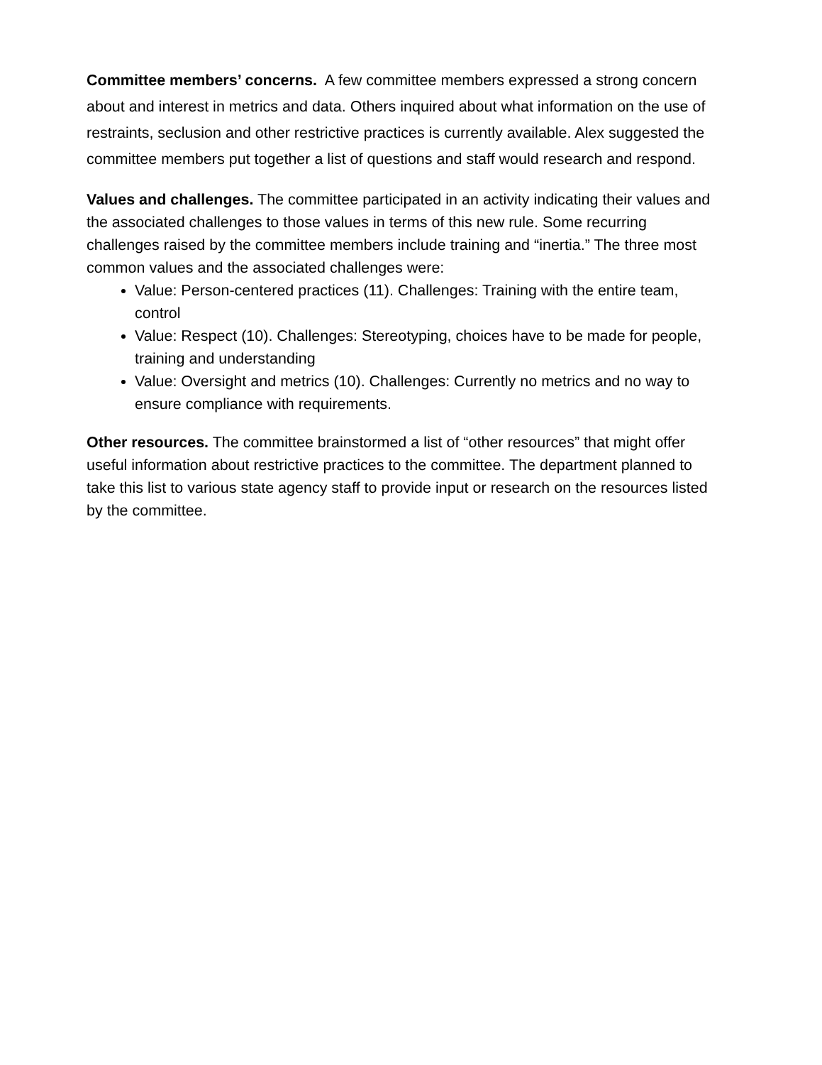Committee members’ concerns. A few committee members expressed a strong concern about and interest in metrics and data. Others inquired about what information on the use of restraints, seclusion and other restrictive practices is currently available. Alex suggested the committee members put together a list of questions and staff would research and respond.
Values and challenges. The committee participated in an activity indicating their values and the associated challenges to those values in terms of this new rule. Some recurring challenges raised by the committee members include training and “inertia.” The three most common values and the associated challenges were:
Value: Person-centered practices (11). Challenges: Training with the entire team, control
Value: Respect (10). Challenges: Stereotyping, choices have to be made for people, training and understanding
Value: Oversight and metrics (10). Challenges: Currently no metrics and no way to ensure compliance with requirements.
Other resources. The committee brainstormed a list of “other resources” that might offer useful information about restrictive practices to the committee. The department planned to take this list to various state agency staff to provide input or research on the resources listed by the committee.